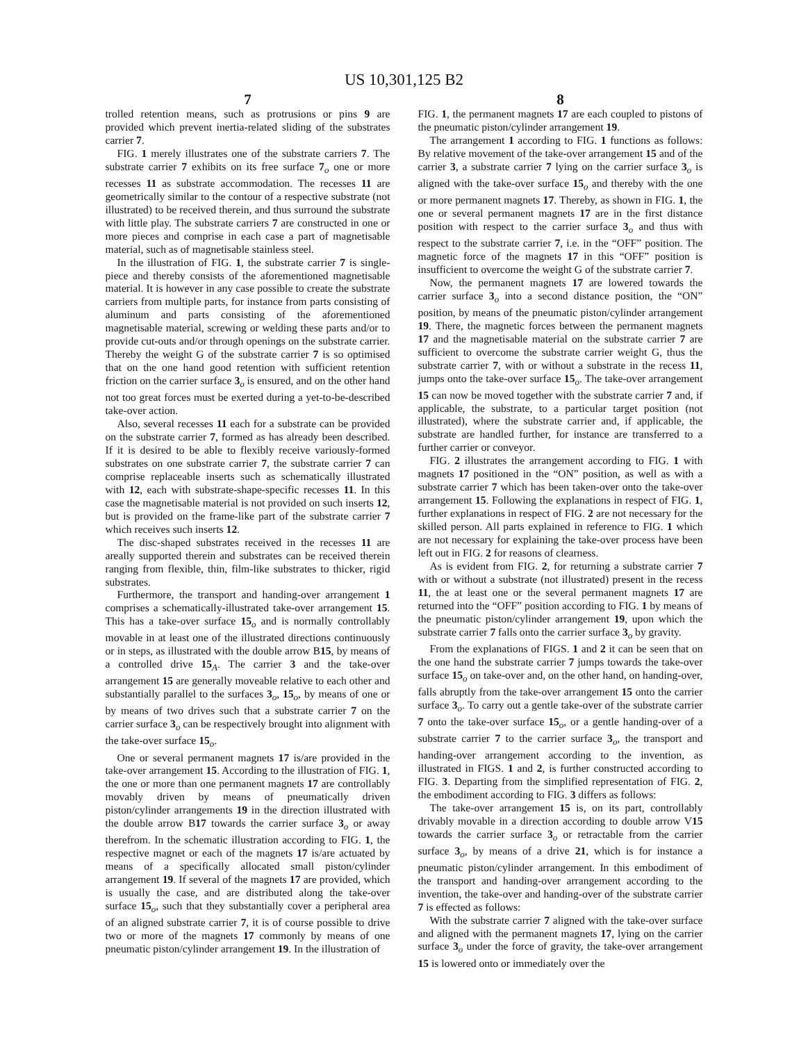US 10,301,125 B2
7
trolled retention means, such as protrusions or pins 9 are provided which prevent inertia-related sliding of the substrates carrier 7.
FIG. 1 merely illustrates one of the substrate carriers 7. The substrate carrier 7 exhibits on its free surface 7<sub>o</sub> one or more recesses 11 as substrate accommodation. The recesses 11 are geometrically similar to the contour of a respective substrate (not illustrated) to be received therein, and thus surround the substrate with little play. The substrate carriers 7 are constructed in one or more pieces and comprise in each case a part of magnetisable material, such as of magnetisable stainless steel.
In the illustration of FIG. 1, the substrate carrier 7 is single-piece and thereby consists of the aforementioned magnetisable material. It is however in any case possible to create the substrate carriers from multiple parts, for instance from parts consisting of aluminum and parts consisting of the aforementioned magnetisable material, screwing or welding these parts and/or to provide cut-outs and/or through openings on the substrate carrier. Thereby the weight G of the substrate carrier 7 is so optimised that on the one hand good retention with sufficient retention friction on the carrier surface 3<sub>o</sub> is ensured, and on the other hand not too great forces must be exerted during a yet-to-be-described take-over action.
Also, several recesses 11 each for a substrate can be provided on the substrate carrier 7, formed as has already been described. If it is desired to be able to flexibly receive variously-formed substrates on one substrate carrier 7, the substrate carrier 7 can comprise replaceable inserts such as schematically illustrated with 12, each with substrate-shape-specific recesses 11. In this case the magnetisable material is not provided on such inserts 12, but is provided on the frame-like part of the substrate carrier 7 which receives such inserts 12.
The disc-shaped substrates received in the recesses 11 are areally supported therein and substrates can be received therein ranging from flexible, thin, film-like substrates to thicker, rigid substrates.
Furthermore, the transport and handing-over arrangement 1 comprises a schematically-illustrated take-over arrangement 15. This has a take-over surface 15<sub>o</sub> and is normally controllably movable in at least one of the illustrated directions continuously or in steps, as illustrated with the double arrow B15, by means of a controlled drive 15<sub>A</sub>. The carrier 3 and the take-over arrangement 15 are generally moveable relative to each other and substantially parallel to the surfaces 3<sub>o</sub>, 15<sub>o</sub>, by means of one or by means of two drives such that a substrate carrier 7 on the carrier surface 3<sub>o</sub> can be respectively brought into alignment with the take-over surface 15<sub>o</sub>.
One or several permanent magnets 17 is/are provided in the take-over arrangement 15. According to the illustration of FIG. 1, the one or more than one permanent magnets 17 are controllably movably driven by means of pneumatically driven piston/cylinder arrangements 19 in the direction illustrated with the double arrow B17 towards the carrier surface 3<sub>o</sub> or away therefrom. In the schematic illustration according to FIG. 1, the respective magnet or each of the magnets 17 is/are actuated by means of a specifically allocated small piston/cylinder arrangement 19. If several of the magnets 17 are provided, which is usually the case, and are distributed along the take-over surface 15<sub>o</sub>, such that they substantially cover a peripheral area of an aligned substrate carrier 7, it is of course possible to drive two or more of the magnets 17 commonly by means of one pneumatic piston/cylinder arrangement 19. In the illustration of
8
FIG. 1, the permanent magnets 17 are each coupled to pistons of the pneumatic piston/cylinder arrangement 19.
The arrangement 1 according to FIG. 1 functions as follows: By relative movement of the take-over arrangement 15 and of the carrier 3, a substrate carrier 7 lying on the carrier surface 3<sub>o</sub> is aligned with the take-over surface 15<sub>o</sub> and thereby with the one or more permanent magnets 17. Thereby, as shown in FIG. 1, the one or several permanent magnets 17 are in the first distance position with respect to the carrier surface 3<sub>o</sub> and thus with respect to the substrate carrier 7, i.e. in the “OFF” position. The magnetic force of the magnets 17 in this “OFF” position is insufficient to overcome the weight G of the substrate carrier 7.
Now, the permanent magnets 17 are lowered towards the carrier surface 3<sub>o</sub> into a second distance position, the “ON” position, by means of the pneumatic piston/cylinder arrangement 19. There, the magnetic forces between the permanent magnets 17 and the magnetisable material on the substrate carrier 7 are sufficient to overcome the substrate carrier weight G, thus the substrate carrier 7, with or without a substrate in the recess 11, jumps onto the take-over surface 15<sub>o</sub>. The take-over arrangement 15 can now be moved together with the substrate carrier 7 and, if applicable, the substrate, to a particular target position (not illustrated), where the substrate carrier and, if applicable, the substrate are handled further, for instance are transferred to a further carrier or conveyor.
FIG. 2 illustrates the arrangement according to FIG. 1 with magnets 17 positioned in the “ON” position, as well as with a substrate carrier 7 which has been taken-over onto the take-over arrangement 15. Following the explanations in respect of FIG. 1, further explanations in respect of FIG. 2 are not necessary for the skilled person. All parts explained in reference to FIG. 1 which are not necessary for explaining the take-over process have been left out in FIG. 2 for reasons of clearness.
As is evident from FIG. 2, for returning a substrate carrier 7 with or without a substrate (not illustrated) present in the recess 11, the at least one or the several permanent magnets 17 are returned into the “OFF” position according to FIG. 1 by means of the pneumatic piston/cylinder arrangement 19, upon which the substrate carrier 7 falls onto the carrier surface 3<sub>o</sub> by gravity.
From the explanations of FIGS. 1 and 2 it can be seen that on the one hand the substrate carrier 7 jumps towards the take-over surface 15<sub>o</sub> on take-over and, on the other hand, on handing-over, falls abruptly from the take-over arrangement 15 onto the carrier surface 3<sub>o</sub>. To carry out a gentle take-over of the substrate carrier 7 onto the take-over surface 15<sub>o</sub>, or a gentle handing-over of a substrate carrier 7 to the carrier surface 3<sub>o</sub>, the transport and handing-over arrangement according to the invention, as illustrated in FIGS. 1 and 2, is further constructed according to FIG. 3. Departing from the simplified representation of FIG. 2, the embodiment according to FIG. 3 differs as follows:
The take-over arrangement 15 is, on its part, controllably drivably movable in a direction according to double arrow V15 towards the carrier surface 3<sub>o</sub> or retractable from the carrier surface 3<sub>o</sub>, by means of a drive 21, which is for instance a pneumatic piston/cylinder arrangement. In this embodiment of the transport and handing-over arrangement according to the invention, the take-over and handing-over of the substrate carrier 7 is effected as follows:
With the substrate carrier 7 aligned with the take-over surface and aligned with the permanent magnets 17, lying on the carrier surface 3<sub>o</sub> under the force of gravity, the take-over arrangement 15 is lowered onto or immediately over the